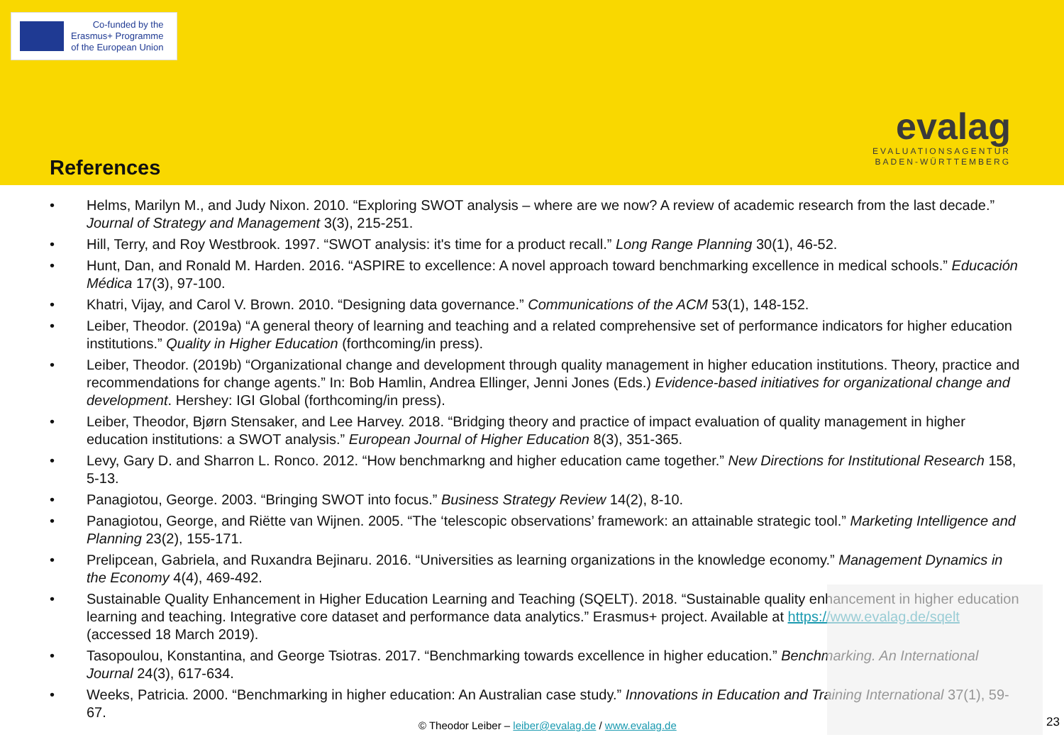Co-funded by the
Erasmus+ Programme
of the European Union
evalag
EVALUATIONSAGENTUR
BADEN-WÜRTTEMBERG
References
• Helms, Marilyn M., and Judy Nixon. 2010. “Exploring SWOT analysis – where are we now? A review of academic research from the last decade.” Journal of Strategy and Management 3(3), 215-251.
• Hill, Terry, and Roy Westbrook. 1997. “SWOT analysis: it's time for a product recall.” Long Range Planning 30(1), 46-52.
• Hunt, Dan, and Ronald M. Harden. 2016. “ASPIRE to excellence: A novel approach toward benchmarking excellence in medical schools.” Educación Médica 17(3), 97-100.
• Khatri, Vijay, and Carol V. Brown. 2010. “Designing data governance.” Communications of the ACM 53(1), 148-152.
• Leiber, Theodor. (2019a) “A general theory of learning and teaching and a related comprehensive set of performance indicators for higher education institutions.” Quality in Higher Education (forthcoming/in press).
• Leiber, Theodor. (2019b) “Organizational change and development through quality management in higher education institutions. Theory, practice and recommendations for change agents.” In: Bob Hamlin, Andrea Ellinger, Jenni Jones (Eds.) Evidence-based initiatives for organizational change and development. Hershey: IGI Global (forthcoming/in press).
• Leiber, Theodor, Bjørn Stensaker, and Lee Harvey. 2018. “Bridging theory and practice of impact evaluation of quality management in higher education institutions: a SWOT analysis.” European Journal of Higher Education 8(3), 351-365.
• Levy, Gary D. and Sharron L. Ronco. 2012. “How benchmarkng and higher education came together.” New Directions for Institutional Research 158, 5-13.
• Panagiotou, George. 2003. “Bringing SWOT into focus.” Business Strategy Review 14(2), 8-10.
• Panagiotou, George, and Riëtte van Wijnen. 2005. “The ‘telescopic observations’ framework: an attainable strategic tool.” Marketing Intelligence and Planning 23(2), 155-171.
• Prelipcean, Gabriela, and Ruxandra Bejinaru. 2016. “Universities as learning organizations in the knowledge economy.” Management Dynamics in the Economy 4(4), 469-492.
• Sustainable Quality Enhancement in Higher Education Learning and Teaching (SQELT). 2018. “Sustainable quality enhancement in higher education learning and teaching. Integrative core dataset and performance data analytics.” Erasmus+ project. Available at https://www.evalag.de/sqelt (accessed 18 March 2019).
• Tasopoulou, Konstantina, and George Tsiotras. 2017. “Benchmarking towards excellence in higher education.” Benchmarking. An International Journal 24(3), 617-634.
• Weeks, Patricia. 2000. “Benchmarking in higher education: An Australian case study.” Innovations in Education and Training International 37(1), 59-67.
© Theodor Leiber – leiber@evalag.de / www.evalag.de
23